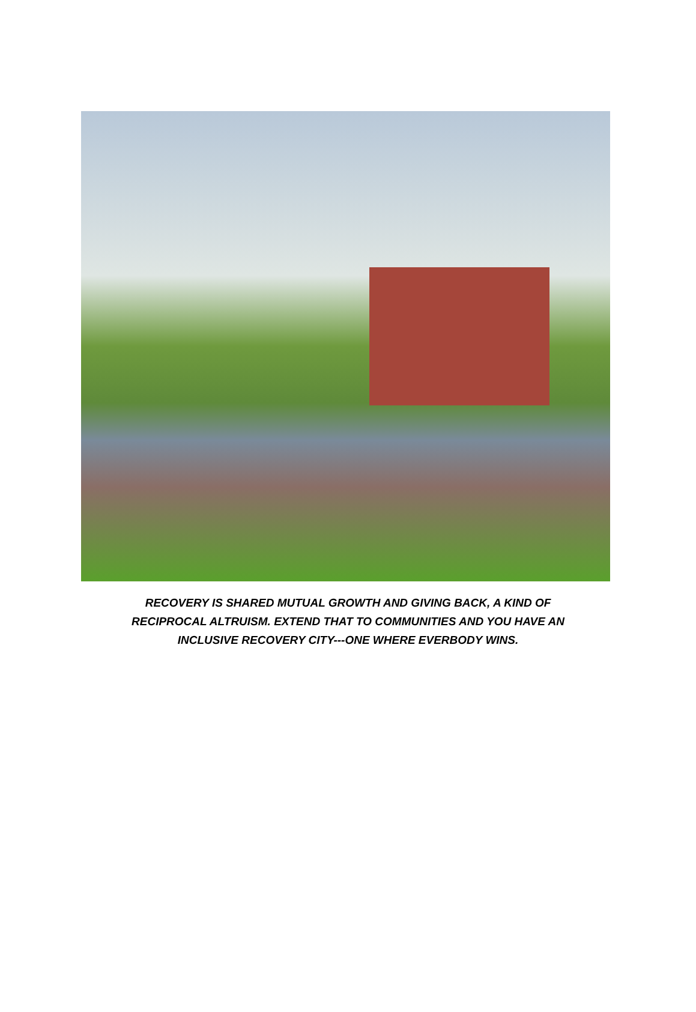RECOVERY IS SHARED MUTUAL GROWTH AND GIVING BACK, A KIND OF
RECIPROCAL ALTRUISM. EXTEND THAT TO COMMUNITIES AND YOU HAVE AN
INCLUSIVE RECOVERY CITY---ONE WHERE EVERBODY WINS.